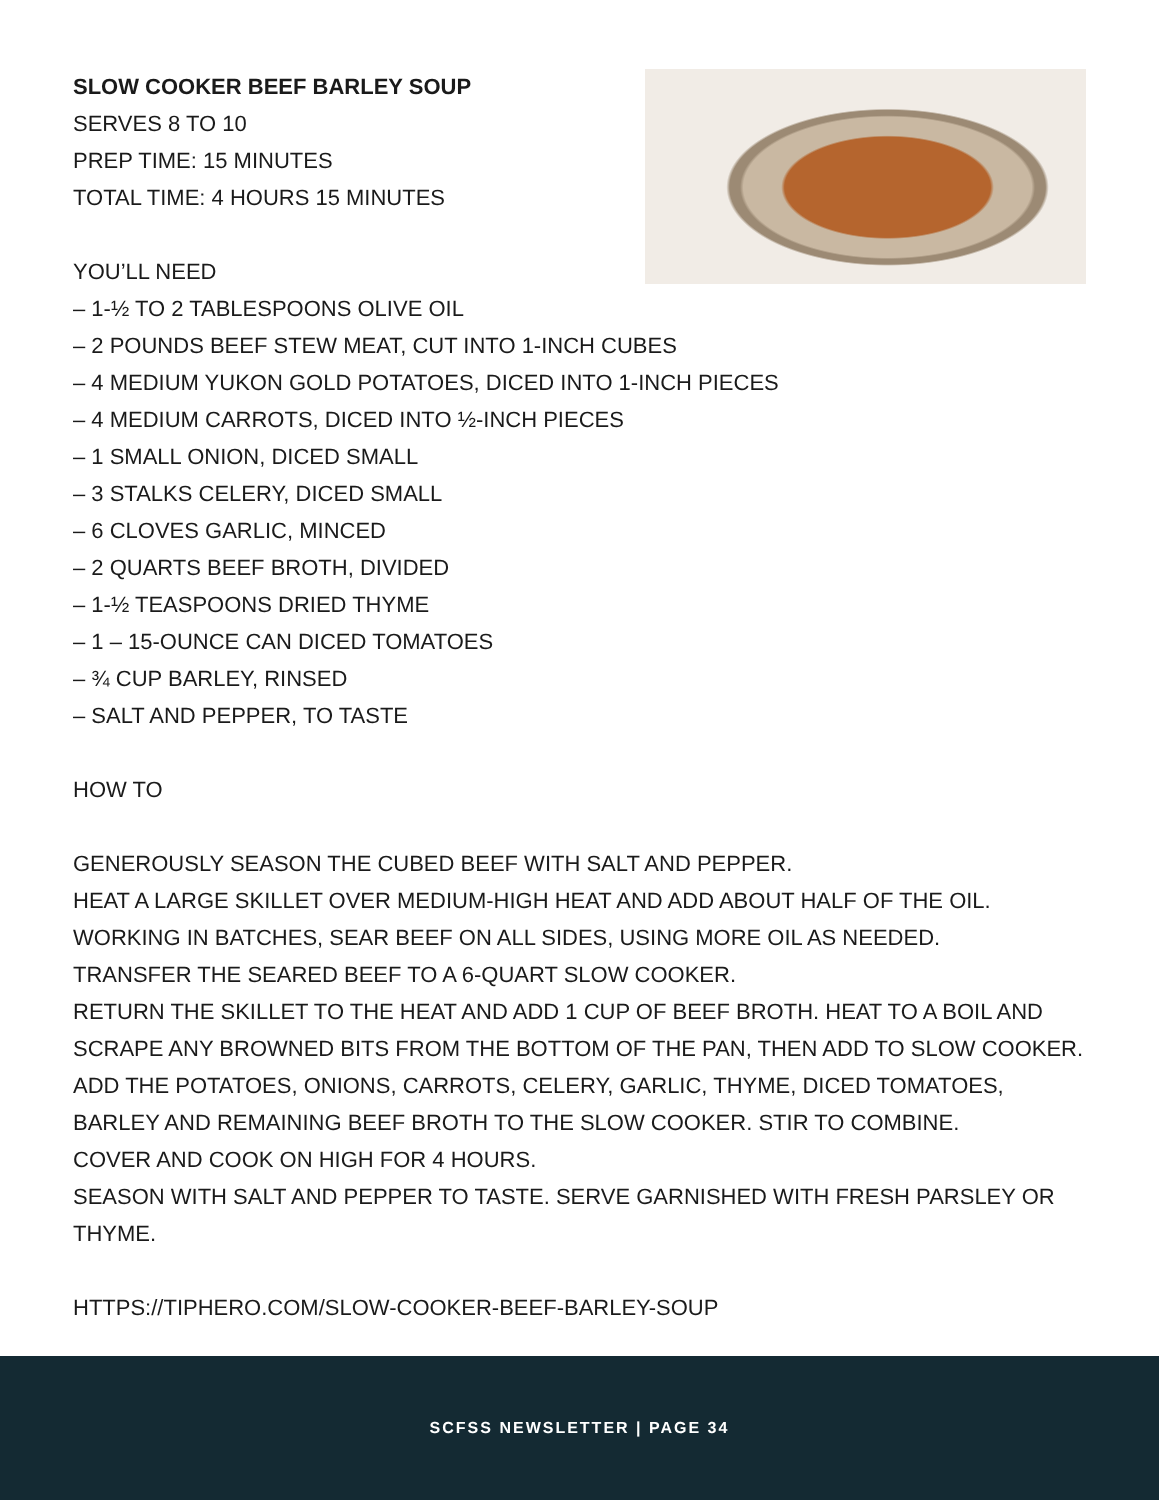SLOW COOKER BEEF BARLEY SOUP
SERVES 8 TO 10
PREP TIME: 15 MINUTES
TOTAL TIME: 4 HOURS 15 MINUTES
YOU’LL NEED
– 1-½ TO 2 TABLESPOONS OLIVE OIL
– 2 POUNDS BEEF STEW MEAT, CUT INTO 1-INCH CUBES
– 4 MEDIUM YUKON GOLD POTATOES, DICED INTO 1-INCH PIECES
– 4 MEDIUM CARROTS, DICED INTO ½-INCH PIECES
– 1 SMALL ONION, DICED SMALL
– 3 STALKS CELERY, DICED SMALL
– 6 CLOVES GARLIC, MINCED
– 2 QUARTS BEEF BROTH, DIVIDED
– 1-½ TEASPOONS DRIED THYME
– 1 – 15-OUNCE CAN DICED TOMATOES
– ¾ CUP BARLEY, RINSED
– SALT AND PEPPER, TO TASTE
HOW TO
GENEROUSLY SEASON THE CUBED BEEF WITH SALT AND PEPPER.
HEAT A LARGE SKILLET OVER MEDIUM-HIGH HEAT AND ADD ABOUT HALF OF THE OIL.
WORKING IN BATCHES, SEAR BEEF ON ALL SIDES, USING MORE OIL AS NEEDED.
TRANSFER THE SEARED BEEF TO A 6-QUART SLOW COOKER.
RETURN THE SKILLET TO THE HEAT AND ADD 1 CUP OF BEEF BROTH. HEAT TO A BOIL AND SCRAPE ANY BROWNED BITS FROM THE BOTTOM OF THE PAN, THEN ADD TO SLOW COOKER.
ADD THE POTATOES, ONIONS, CARROTS, CELERY, GARLIC, THYME, DICED TOMATOES, BARLEY AND REMAINING BEEF BROTH TO THE SLOW COOKER. STIR TO COMBINE.
COVER AND COOK ON HIGH FOR 4 HOURS.
SEASON WITH SALT AND PEPPER TO TASTE. SERVE GARNISHED WITH FRESH PARSLEY OR THYME.
HTTPS://TIPHERO.COM/SLOW-COOKER-BEEF-BARLEY-SOUP
SCFSS NEWSLETTER | PAGE 34